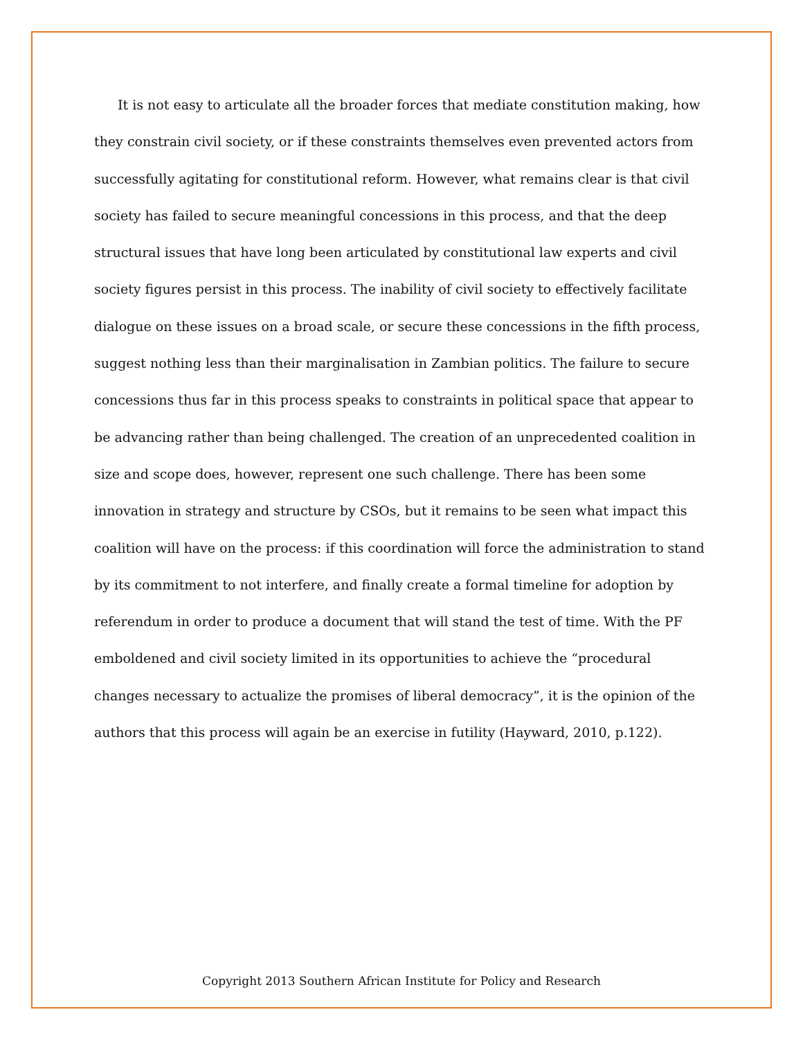It is not easy to articulate all the broader forces that mediate constitution making, how they constrain civil society, or if these constraints themselves even prevented actors from successfully agitating for constitutional reform. However, what remains clear is that civil society has failed to secure meaningful concessions in this process, and that the deep structural issues that have long been articulated by constitutional law experts and civil society figures persist in this process. The inability of civil society to effectively facilitate dialogue on these issues on a broad scale, or secure these concessions in the fifth process, suggest nothing less than their marginalisation in Zambian politics. The failure to secure concessions thus far in this process speaks to constraints in political space that appear to be advancing rather than being challenged. The creation of an unprecedented coalition in size and scope does, however, represent one such challenge. There has been some innovation in strategy and structure by CSOs, but it remains to be seen what impact this coalition will have on the process: if this coordination will force the administration to stand by its commitment to not interfere, and finally create a formal timeline for adoption by referendum in order to produce a document that will stand the test of time. With the PF emboldened and civil society limited in its opportunities to achieve the “procedural changes necessary to actualize the promises of liberal democracy”, it is the opinion of the authors that this process will again be an exercise in futility (Hayward, 2010, p.122).
Copyright 2013 Southern African Institute for Policy and Research